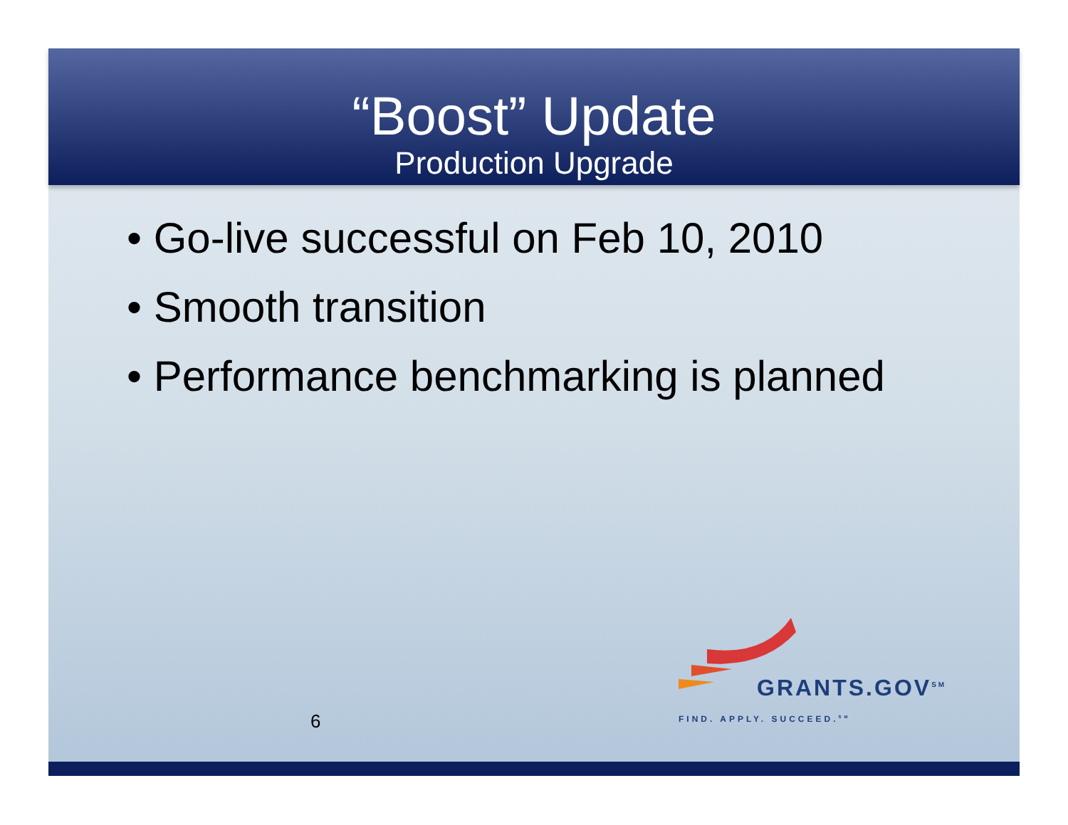“Boost” Update
Production Upgrade
• Go-live successful on Feb 10, 2010
• Smooth transition
• Performance benchmarking is planned
6
GRANTS.GOV<sup>SM</sup>
FIND. APPLY. SUCCEED.<sup>SM</sup>